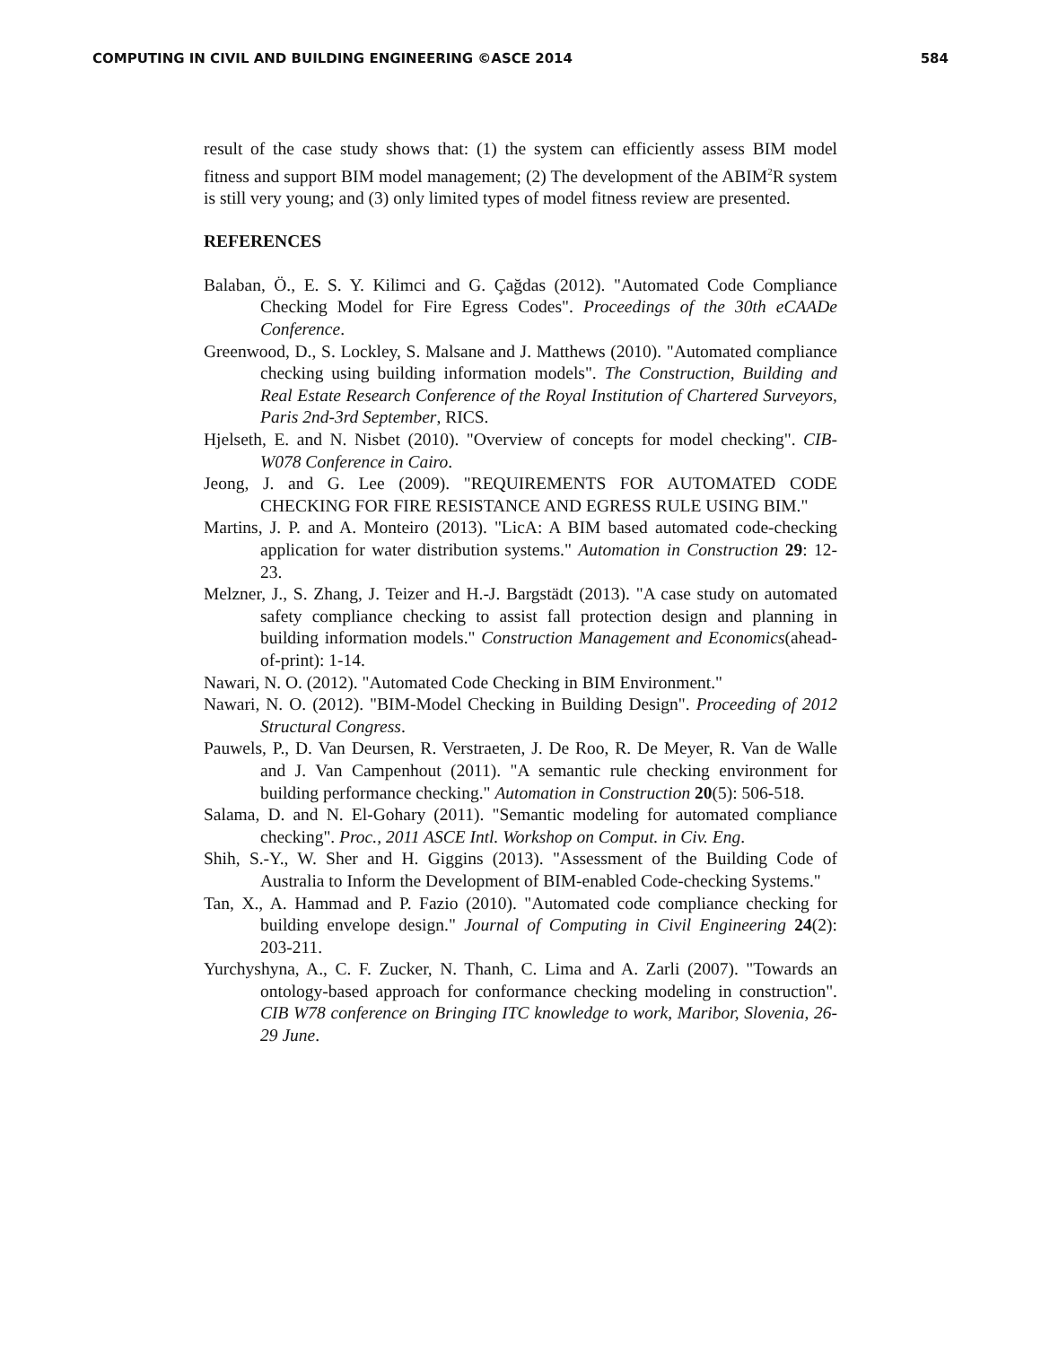COMPUTING IN CIVIL AND BUILDING ENGINEERING ©ASCE 2014 584
result of the case study shows that: (1) the system can efficiently assess BIM model fitness and support BIM model management; (2) The development of the ABIM<sup>2</sup>R system is still very young; and (3) only limited types of model fitness review are presented.
REFERENCES
Balaban, Ö., E. S. Y. Kilimci and G. Çağdas (2012). "Automated Code Compliance Checking Model for Fire Egress Codes". Proceedings of the 30th eCAADe Conference.
Greenwood, D., S. Lockley, S. Malsane and J. Matthews (2010). "Automated compliance checking using building information models". The Construction, Building and Real Estate Research Conference of the Royal Institution of Chartered Surveyors, Paris 2nd-3rd September, RICS.
Hjelseth, E. and N. Nisbet (2010). "Overview of concepts for model checking". CIB-W078 Conference in Cairo.
Jeong, J. and G. Lee (2009). "REQUIREMENTS FOR AUTOMATED CODE CHECKING FOR FIRE RESISTANCE AND EGRESS RULE USING BIM."
Martins, J. P. and A. Monteiro (2013). "LicA: A BIM based automated code-checking application for water distribution systems." Automation in Construction 29: 12-23.
Melzner, J., S. Zhang, J. Teizer and H.-J. Bargstädt (2013). "A case study on automated safety compliance checking to assist fall protection design and planning in building information models." Construction Management and Economics(ahead-of-print): 1-14.
Nawari, N. O. (2012). "Automated Code Checking in BIM Environment."
Nawari, N. O. (2012). "BIM-Model Checking in Building Design". Proceeding of 2012 Structural Congress.
Pauwels, P., D. Van Deursen, R. Verstraeten, J. De Roo, R. De Meyer, R. Van de Walle and J. Van Campenhout (2011). "A semantic rule checking environment for building performance checking." Automation in Construction 20(5): 506-518.
Salama, D. and N. El-Gohary (2011). "Semantic modeling for automated compliance checking". Proc., 2011 ASCE Intl. Workshop on Comput. in Civ. Eng.
Shih, S.-Y., W. Sher and H. Giggins (2013). "Assessment of the Building Code of Australia to Inform the Development of BIM-enabled Code-checking Systems."
Tan, X., A. Hammad and P. Fazio (2010). "Automated code compliance checking for building envelope design." Journal of Computing in Civil Engineering 24(2): 203-211.
Yurchyshyna, A., C. F. Zucker, N. Thanh, C. Lima and A. Zarli (2007). "Towards an ontology-based approach for conformance checking modeling in construction". CIB W78 conference on Bringing ITC knowledge to work, Maribor, Slovenia, 26-29 June.